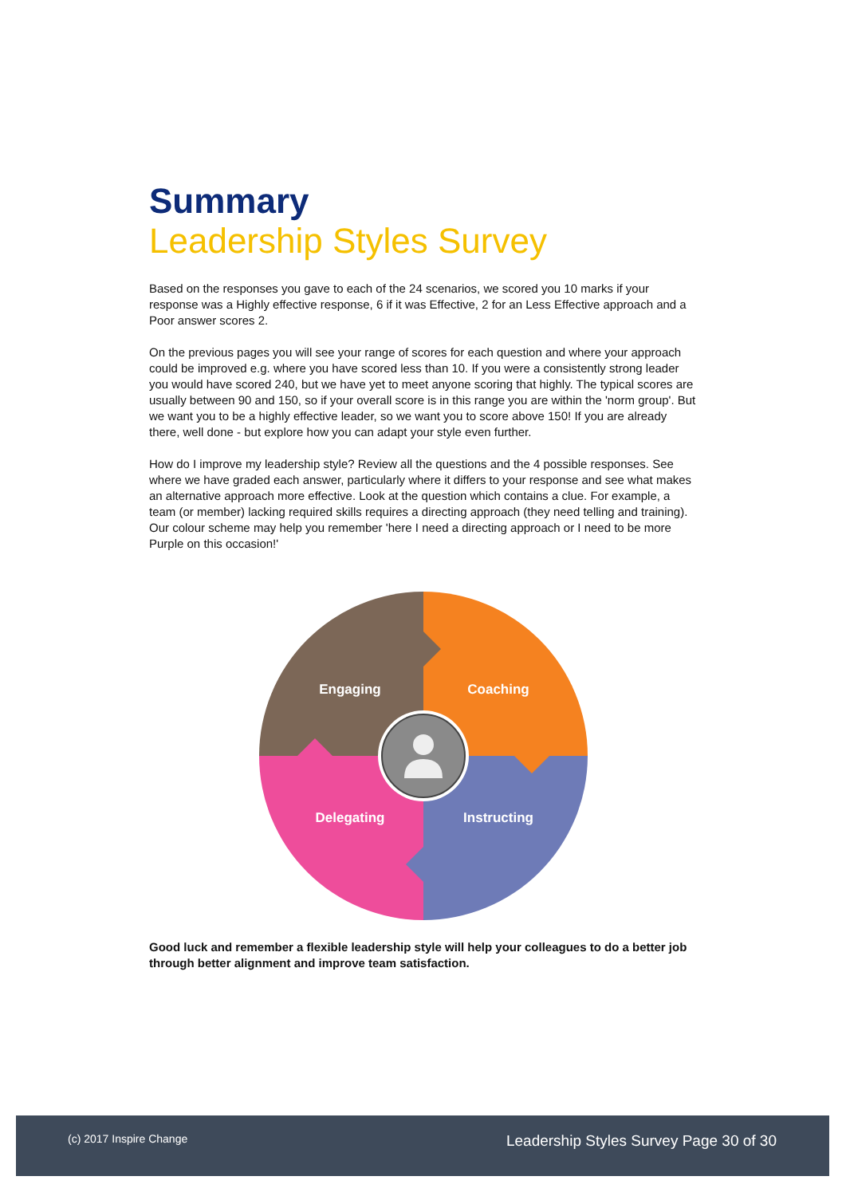Summary
Leadership Styles Survey
Based on the responses you gave to each of the 24 scenarios, we scored you 10 marks if your response was a Highly effective response, 6 if it was Effective, 2 for an Less Effective approach and a Poor answer scores 2.
On the previous pages you will see your range of scores for each question and where your approach could be improved e.g. where you have scored less than 10. If you were a consistently strong leader you would have scored 240, but we have yet to meet anyone scoring that highly. The typical scores are usually between 90 and 150, so if your overall score is in this range you are within the 'norm group'. But we want you to be a highly effective leader, so we want you to score above 150! If you are already there, well done - but explore how you can adapt your style even further.
How do I improve my leadership style? Review all the questions and the 4 possible responses. See where we have graded each answer, particularly where it differs to your response and see what makes an alternative approach more effective. Look at the question which contains a clue. For example, a team (or member) lacking required skills requires a directing approach (they need telling and training). Our colour scheme may help you remember 'here I need a directing approach or I need to be more Purple on this occasion!'
Engaging
Coaching
Delegating
Instructing
Good luck and remember a flexible leadership style will help your colleagues to do a better job through better alignment and improve team satisfaction.
(c) 2017 Inspire Change Leadership Styles Survey Page 30 of 30